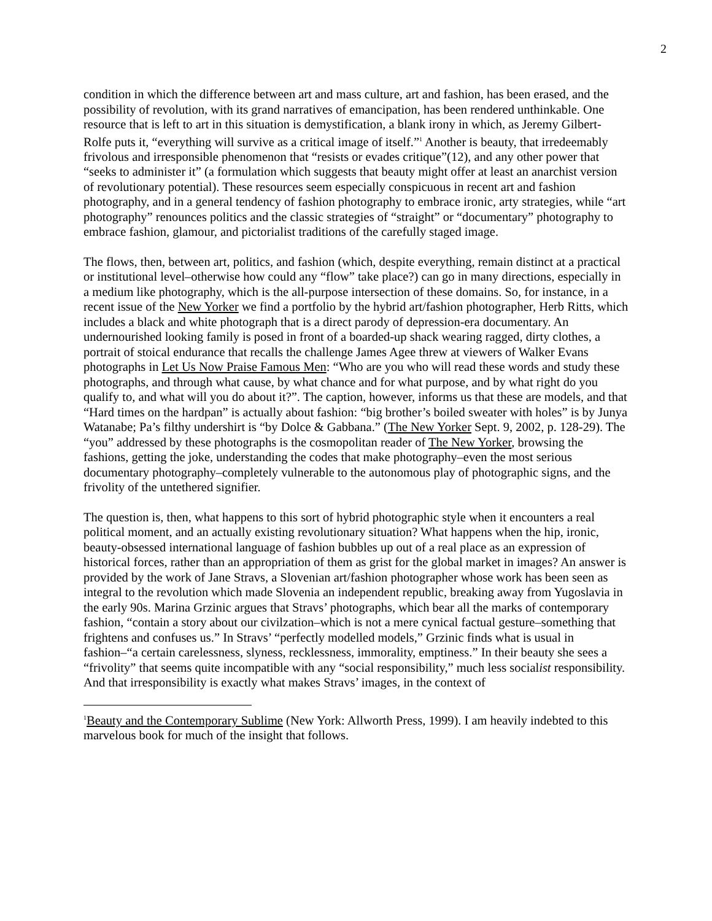2
condition in which the difference between art and mass culture, art and fashion, has been erased, and the possibility of revolution, with its grand narratives of emancipation, has been rendered unthinkable. One resource that is left to art in this situation is demystification, a blank irony in which, as Jeremy Gilbert-Rolfe puts it, “everything will survive as a critical image of itself.”<sup>1</sup> Another is beauty, that irredeemably frivolous and irresponsible phenomenon that “resists or evades critique”(12), and any other power that “seeks to administer it” (a formulation which suggests that beauty might offer at least an anarchist version of revolutionary potential). These resources seem especially conspicuous in recent art and fashion photography, and in a general tendency of fashion photography to embrace ironic, arty strategies, while “art photography” renounces politics and the classic strategies of “straight” or “documentary” photography to embrace fashion, glamour, and pictorialist traditions of the carefully staged image.
The flows, then, between art, politics, and fashion (which, despite everything, remain distinct at a practical or institutional level–otherwise how could any “flow” take place?) can go in many directions, especially in a medium like photography, which is the all-purpose intersection of these domains. So, for instance, in a recent issue of the New Yorker we find a portfolio by the hybrid art/fashion photographer, Herb Ritts, which includes a black and white photograph that is a direct parody of depression-era documentary. An undernourished looking family is posed in front of a boarded-up shack wearing ragged, dirty clothes, a portrait of stoical endurance that recalls the challenge James Agee threw at viewers of Walker Evans photographs in Let Us Now Praise Famous Men: “Who are you who will read these words and study these photographs, and through what cause, by what chance and for what purpose, and by what right do you qualify to, and what will you do about it?”. The caption, however, informs us that these are models, and that “Hard times on the hardpan” is actually about fashion: “big brother’s boiled sweater with holes” is by Junya Watanabe; Pa’s filthy undershirt is “by Dolce & Gabbana.” (The New Yorker Sept. 9, 2002, p. 128-29). The “you” addressed by these photographs is the cosmopolitan reader of The New Yorker, browsing the fashions, getting the joke, understanding the codes that make photography–even the most serious documentary photography–completely vulnerable to the autonomous play of photographic signs, and the frivolity of the untethered signifier.
The question is, then, what happens to this sort of hybrid photographic style when it encounters a real political moment, and an actually existing revolutionary situation? What happens when the hip, ironic, beauty-obsessed international language of fashion bubbles up out of a real place as an expression of historical forces, rather than an appropriation of them as grist for the global market in images? An answer is provided by the work of Jane Stravs, a Slovenian art/fashion photographer whose work has been seen as integral to the revolution which made Slovenia an independent republic, breaking away from Yugoslavia in the early 90s. Marina Grzinic argues that Stravs’ photographs, which bear all the marks of contemporary fashion, “contain a story about our civilzation–which is not a mere cynical factual gesture–something that frightens and confuses us.” In Stravs’ “perfectly modelled models,” Grzinic finds what is usual in fashion–“a certain carelessness, slyness, recklessness, immorality, emptiness.” In their beauty she sees a “frivolity” that seems quite incompatible with any “social responsibility,” much less socialist responsibility. And that irresponsibility is exactly what makes Stravs’ images, in the context of
<sup>1</sup> Beauty and the Contemporary Sublime (New York: Allworth Press, 1999). I am heavily indebted to this marvelous book for much of the insight that follows.